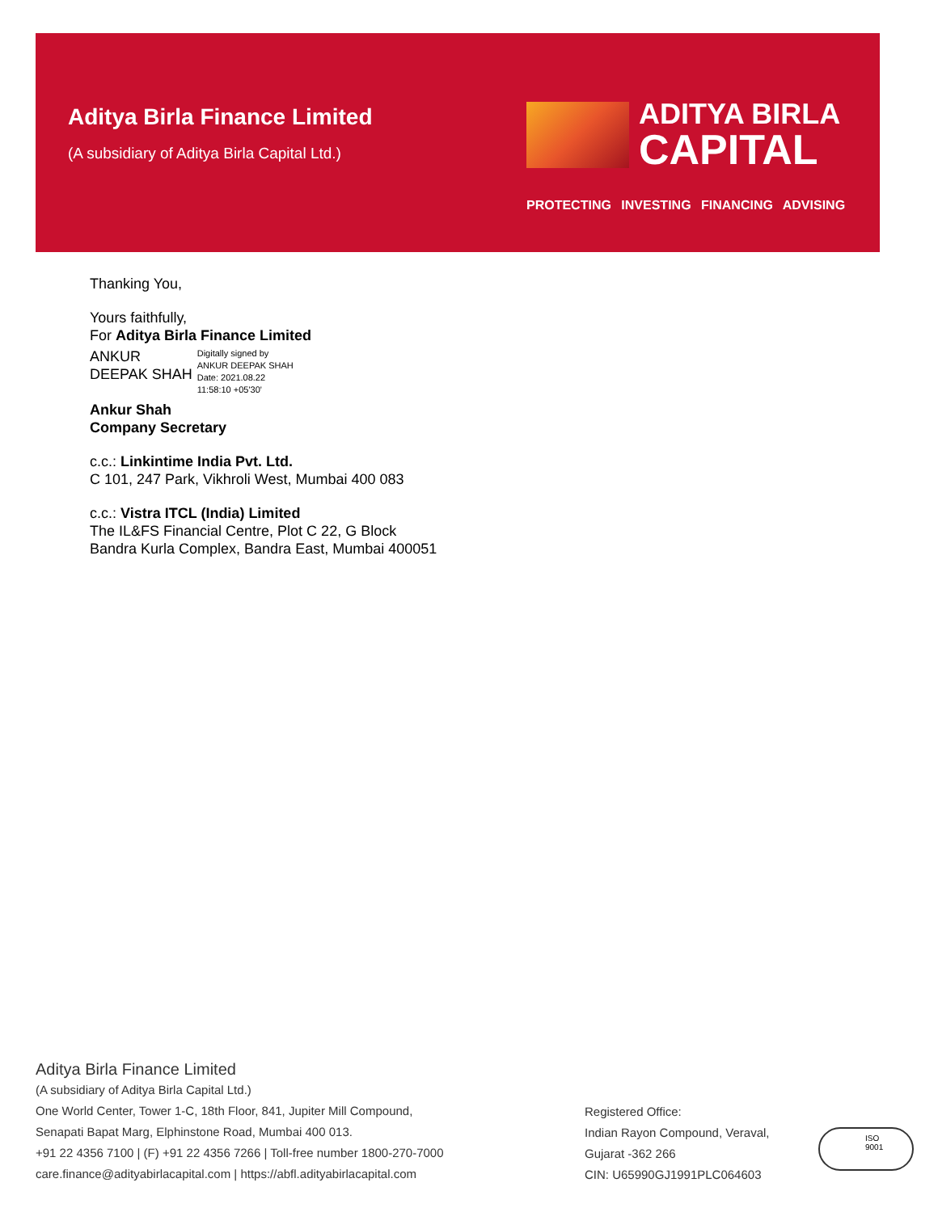Aditya Birla Finance Limited
(A subsidiary of Aditya Birla Capital Ltd.)
ADITYA BIRLA
CAPITAL
PROTECTING INVESTING FINANCING ADVISING
Thanking You,
Yours faithfully,
For Aditya Birla Finance Limited
ANKUR
DEEPAK SHAH
Digitally signed by
ANKUR DEEPAK SHAH
Date: 2021.08.22
11:58:10 +05'30'
Ankur Shah
Company Secretary
c.c.: Linkintime India Pvt. Ltd.
C 101, 247 Park, Vikhroli West, Mumbai 400 083
c.c.: Vistra ITCL (India) Limited
The IL&FS Financial Centre, Plot C 22, G Block
Bandra Kurla Complex, Bandra East, Mumbai 400051
Aditya Birla Finance Limited
(A subsidiary of Aditya Birla Capital Ltd.)
One World Center, Tower 1-C, 18th Floor, 841, Jupiter Mill Compound,
Senapati Bapat Marg, Elphinstone Road, Mumbai 400 013.
+91 22 4356 7100 | (F) +91 22 4356 7266 | Toll-free number 1800-270-7000
care.finance@adityabirlacapital.com | https://abfl.adityabirlacapital.com
Registered Office:
Indian Rayon Compound, Veraval,
Gujarat -362 266
CIN: U65990GJ1991PLC064603
ISO
9001